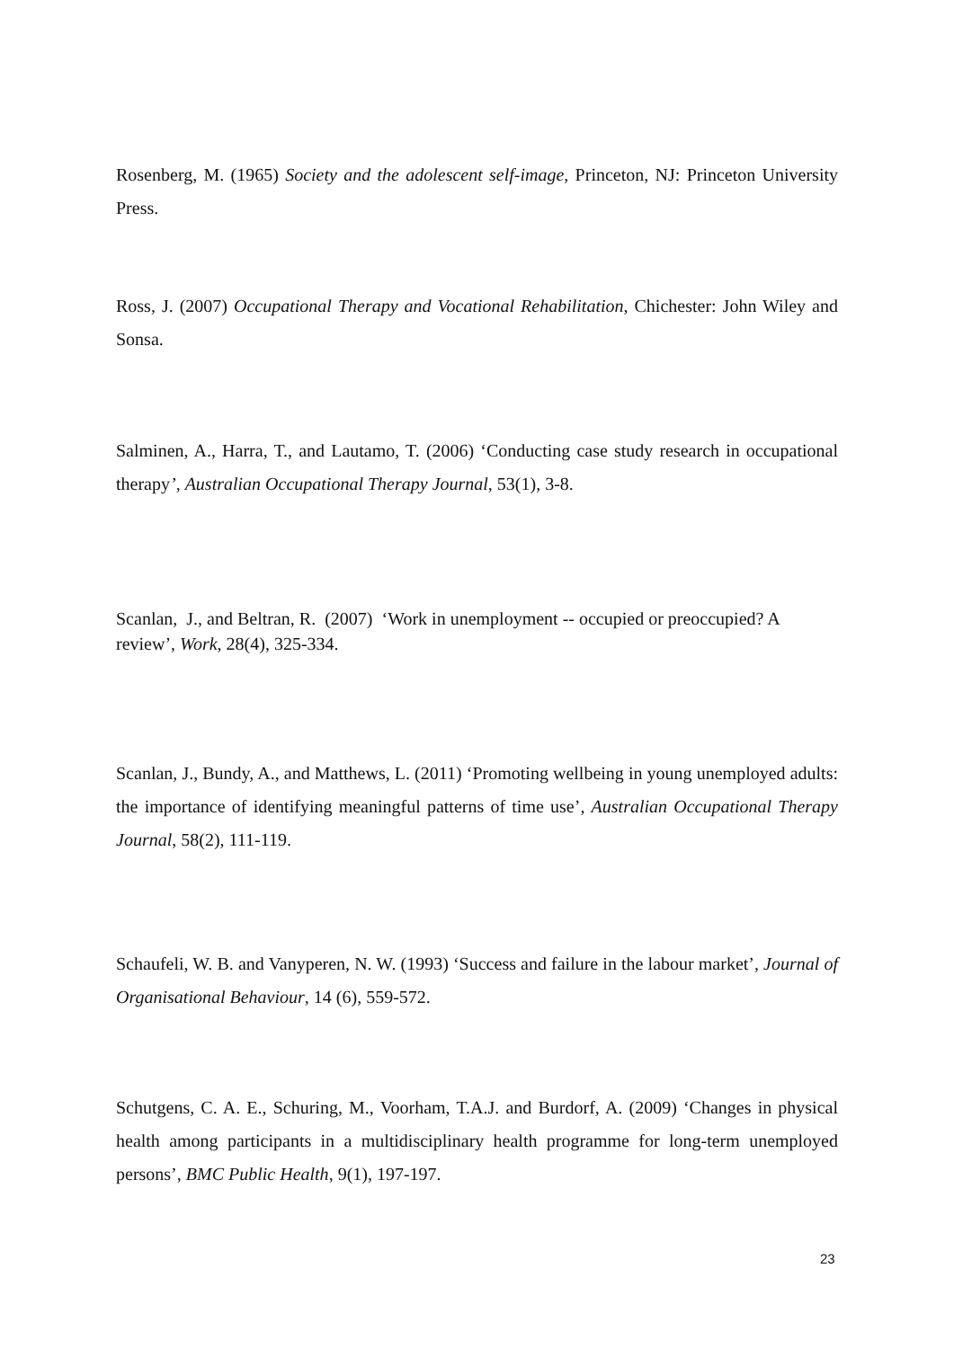Rosenberg, M. (1965) Society and the adolescent self-image, Princeton, NJ: Princeton University Press.
Ross, J. (2007) Occupational Therapy and Vocational Rehabilitation, Chichester: John Wiley and Sonsa.
Salminen, A., Harra, T., and Lautamo, T. (2006) ‘Conducting case study research in occupational therapy’, Australian Occupational Therapy Journal, 53(1), 3-8.
Scanlan, J., and Beltran, R. (2007) ‘Work in unemployment -- occupied or preoccupied? A review’, Work, 28(4), 325-334.
Scanlan, J., Bundy, A., and Matthews, L. (2011) ‘Promoting wellbeing in young unemployed adults: the importance of identifying meaningful patterns of time use’, Australian Occupational Therapy Journal, 58(2), 111-119.
Schaufeli, W. B. and Vanyperen, N. W. (1993) ‘Success and failure in the labour market’, Journal of Organisational Behaviour, 14 (6), 559-572.
Schutgens, C. A. E., Schuring, M., Voorham, T.A.J. and Burdorf, A. (2009) ‘Changes in physical health among participants in a multidisciplinary health programme for long-term unemployed persons’, BMC Public Health, 9(1), 197-197.
23